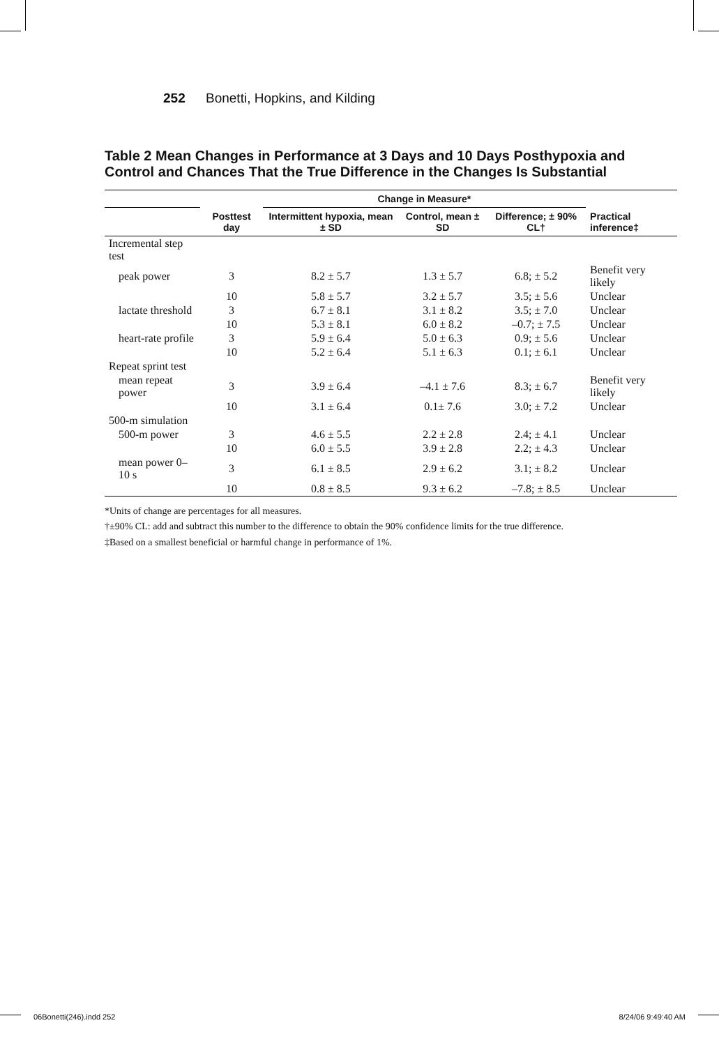252 Bonetti, Hopkins, and Kilding
Table 2 Mean Changes in Performance at 3 Days and 10 Days Posthypoxia and Control and Chances That the True Difference in the Changes Is Substantial
| | | Change in Measure* | | | |
| --- | --- | --- | --- | --- | --- |
| | Posttest day | Intermittent hypoxia, mean ± SD | Control, mean ± SD | Difference; ± 90% CL† | Practical inference‡ |
| Incremental step test | | | | | |
| peak power | 3 | 8.2 ± 5.7 | 1.3 ± 5.7 | 6.8; ± 5.2 | Benefit very likely |
| | 10 | 5.8 ± 5.7 | 3.2 ± 5.7 | 3.5; ± 5.6 | Unclear |
| lactate threshold | 3 | 6.7 ± 8.1 | 3.1 ± 8.2 | 3.5; ± 7.0 | Unclear |
| | 10 | 5.3 ± 8.1 | 6.0 ± 8.2 | –0.7; ± 7.5 | Unclear |
| heart-rate profile | 3 | 5.9 ± 6.4 | 5.0 ± 6.3 | 0.9; ± 5.6 | Unclear |
| | 10 | 5.2 ± 6.4 | 5.1 ± 6.3 | 0.1; ± 6.1 | Unclear |
| Repeat sprint test | | | | | |
| mean repeat power | 3 | 3.9 ± 6.4 | –4.1 ± 7.6 | 8.3; ± 6.7 | Benefit very likely |
| | 10 | 3.1 ± 6.4 | 0.1± 7.6 | 3.0; ± 7.2 | Unclear |
| 500-m simulation | | | | | |
| 500-m power | 3 | 4.6 ± 5.5 | 2.2 ± 2.8 | 2.4; ± 4.1 | Unclear |
| | 10 | 6.0 ± 5.5 | 3.9 ± 2.8 | 2.2; ± 4.3 | Unclear |
| mean power 0–10 s | 3 | 6.1 ± 8.5 | 2.9 ± 6.2 | 3.1; ± 8.2 | Unclear |
| | 10 | 0.8 ± 8.5 | 9.3 ± 6.2 | –7.8; ± 8.5 | Unclear |
*Units of change are percentages for all measures.
†±90% CL: add and subtract this number to the difference to obtain the 90% confidence limits for the true difference.
‡Based on a smallest beneficial or harmful change in performance of 1%.
06Bonetti(246).indd 252 8/24/06 9:49:40 AM